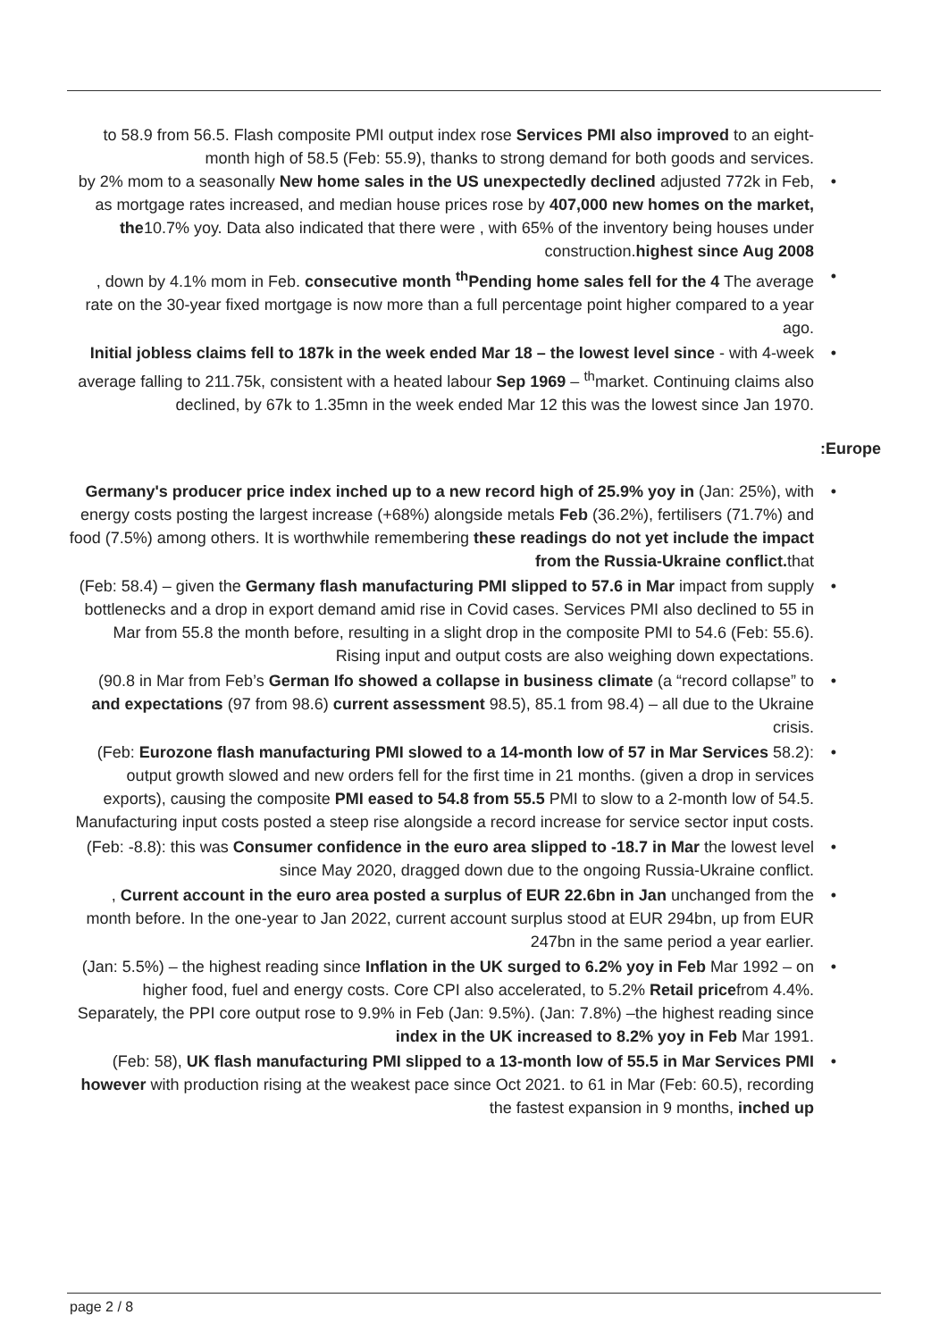to 58.9 from 56.5. Flash composite PMI output index rose Services PMI also improved to an eight-month high of 58.5 (Feb: 55.9), thanks to strong demand for both goods and services.
• by 2% mom to a seasonally New home sales in the US unexpectedly declined adjusted 772k in Feb, as mortgage rates increased, and median house prices rose by 407,000 new homes on the market, the10.7% yoy. Data also indicated that there were , with 65% of the inventory being houses under construction.highest since Aug 2008
•, down by 4.1% mom in Feb. consecutive month <sup>th</sup>Pending home sales fell for the 4 The average rate on the 30-year fixed mortgage is now more than a full percentage point higher compared to a year ago.
• Initial jobless claims fell to 187k in the week ended Mar 18 – the lowest level since - with 4-week average falling to 211.75k, consistent with a heated labour Sep 1969 – <sup>th</sup>market. Continuing claims also declined, by 67k to 1.35mn in the week ended Mar 12 this was the lowest since Jan 1970.
:Europe
• Germany's producer price index inched up to a new record high of 25.9% yoy in (Jan: 25%), with energy costs posting the largest increase (+68%) alongside metals Feb (36.2%), fertilisers (71.7%) and food (7.5%) among others. It is worthwhile remembering these readings do not yet include the impact from the Russia-Ukraine conflict. that
• (Feb: 58.4) – given the Germany flash manufacturing PMI slipped to 57.6 in Mar impact from supply bottlenecks and a drop in export demand amid rise in Covid cases. Services PMI also declined to 55 in Mar from 55.8 the month before, resulting in a slight drop in the composite PMI to 54.6 (Feb: 55.6). Rising input and output costs are also weighing down expectations.
• (90.8 in Mar from Feb’s German Ifo showed a collapse in business climate (a “record collapse” to and expectations (97 from 98.6) current assessment 98.5), 85.1 from 98.4) – all due to the Ukraine crisis.
• (Feb: Eurozone flash manufacturing PMI slowed to a 14-month low of 57 in Mar Services 58.2): output growth slowed and new orders fell for the first time in 21 months. (given a drop in services exports), causing the composite PMI eased to 54.8 from 55.5 PMI to slow to a 2-month low of 54.5. Manufacturing input costs posted a steep rise alongside a record increase for service sector input costs.
• (Feb: -8.8): this was Consumer confidence in the euro area slipped to -18.7 in Mar the lowest level since May 2020, dragged down due to the ongoing Russia-Ukraine conflict.
•, Current account in the euro area posted a surplus of EUR 22.6bn in Jan unchanged from the month before. In the one-year to Jan 2022, current account surplus stood at EUR 294bn, up from EUR 247bn in the same period a year earlier.
• (Jan: 5.5%) – the highest reading since Inflation in the UK surged to 6.2% yoy in Feb Mar 1992 – on higher food, fuel and energy costs. Core CPI also accelerated, to 5.2% Retail pricefrom 4.4%. Separately, the PPI core output rose to 9.9% in Feb (Jan: 9.5%). (Jan: 7.8%) –the highest reading since index in the UK increased to 8.2% yoy in Feb Mar 1991.
• (Feb: 58), UK flash manufacturing PMI slipped to a 13-month low of 55.5 in Mar Services PMI however with production rising at the weakest pace since Oct 2021. to 61 in Mar (Feb: 60.5), recording the fastest expansion in 9 months, inched up
page 2 / 8